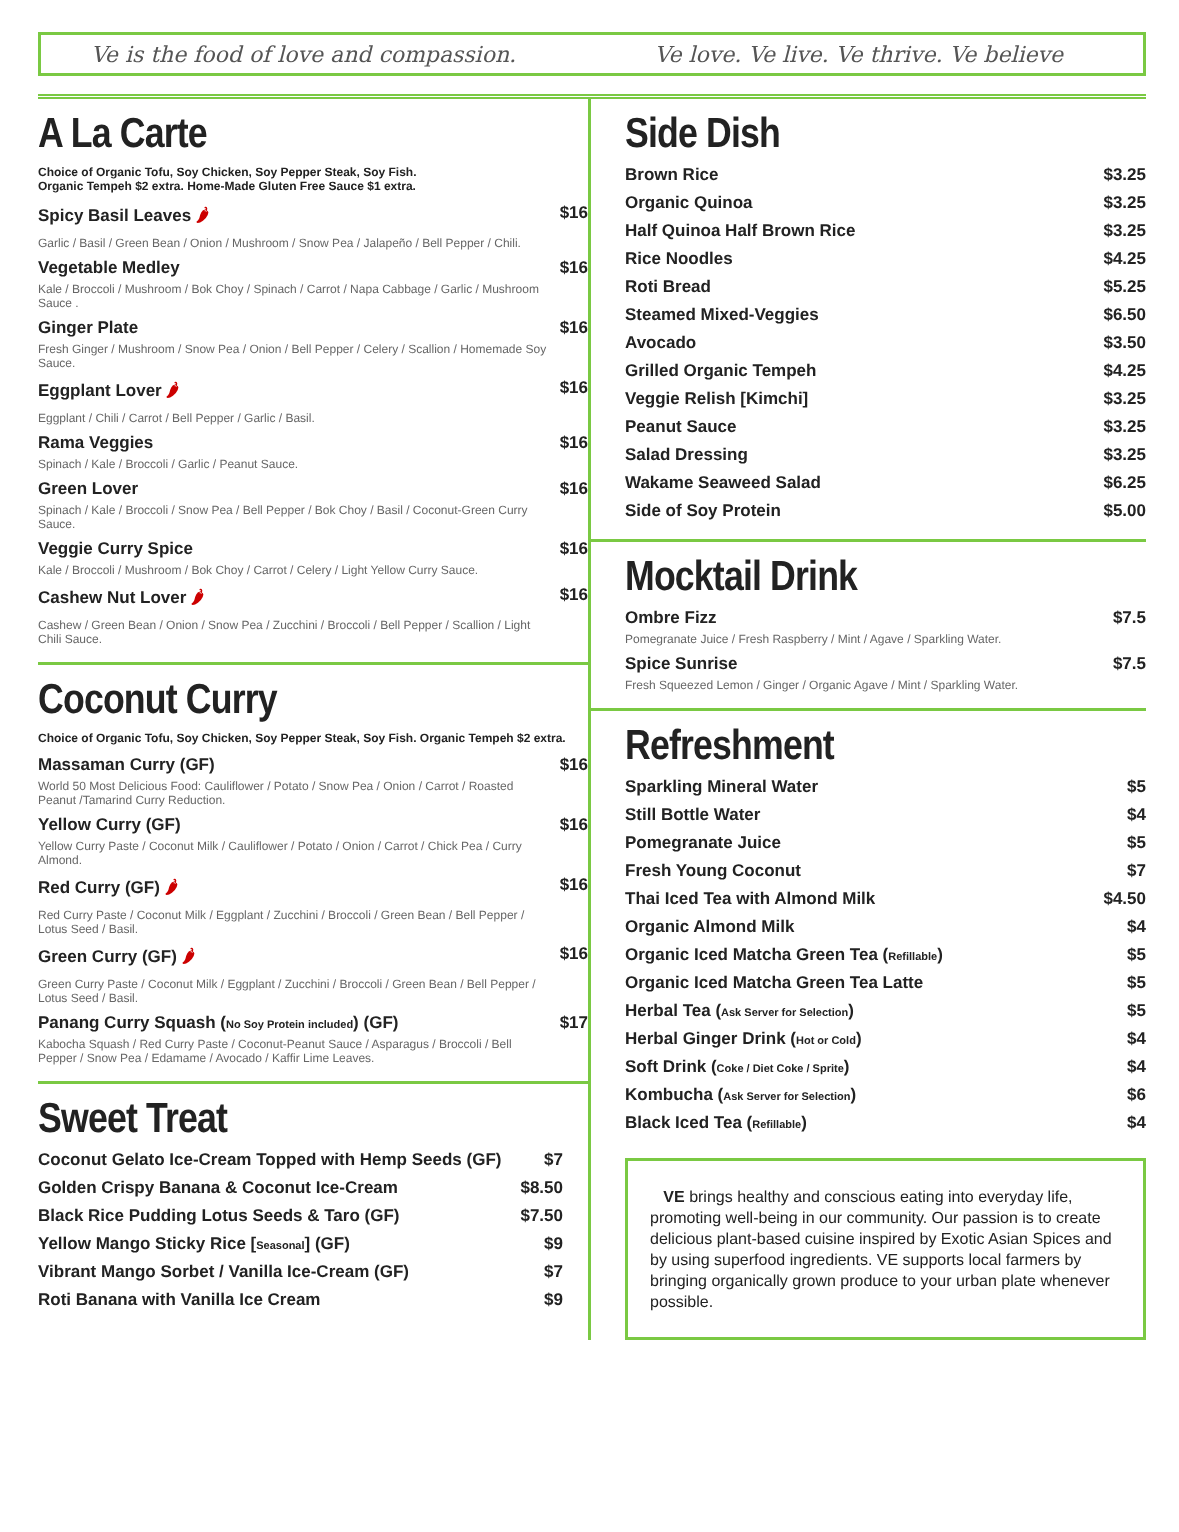Ve is the food of love and compassion. Ve love. Ve live. Ve thrive. Ve believe
A La Carte
Choice of Organic Tofu, Soy Chicken, Soy Pepper Steak, Soy Fish.
Organic Tempeh $2 extra. Home-Made Gluten Free Sauce $1 extra.
Spicy Basil Leaves 🌶 $16
Garlic / Basil / Green Bean / Onion / Mushroom / Snow Pea / Jalapeño / Bell Pepper / Chili.
Vegetable Medley $16
Kale / Broccoli / Mushroom / Bok Choy / Spinach / Carrot / Napa Cabbage / Garlic / Mushroom Sauce .
Ginger Plate $16
Fresh Ginger / Mushroom / Snow Pea / Onion / Bell Pepper / Celery / Scallion / Homemade Soy Sauce.
Eggplant Lover 🌶 $16
Eggplant / Chili / Carrot / Bell Pepper / Garlic / Basil.
Rama Veggies $16
Spinach / Kale / Broccoli / Garlic / Peanut Sauce.
Green Lover $16
Spinach / Kale / Broccoli / Snow Pea / Bell Pepper / Bok Choy / Basil / Coconut-Green Curry Sauce.
Veggie Curry Spice $16
Kale / Broccoli / Mushroom / Bok Choy / Carrot / Celery / Light Yellow Curry Sauce.
Cashew Nut Lover 🌶 $16
Cashew / Green Bean / Onion / Snow Pea / Zucchini / Broccoli / Bell Pepper / Scallion / Light Chili Sauce.
Coconut Curry
Choice of Organic Tofu, Soy Chicken, Soy Pepper Steak, Soy Fish. Organic Tempeh $2 extra.
Massaman Curry (GF) $16
World 50 Most Delicious Food: Cauliflower / Potato / Snow Pea / Onion / Carrot / Roasted Peanut /Tamarind Curry Reduction.
Yellow Curry (GF) $16
Yellow Curry Paste / Coconut Milk / Cauliflower / Potato / Onion / Carrot / Chick Pea / Curry Almond.
Red Curry (GF) 🌶 $16
Red Curry Paste / Coconut Milk / Eggplant / Zucchini / Broccoli / Green Bean / Bell Pepper / Lotus Seed / Basil.
Green Curry (GF) 🌶 $16
Green Curry Paste / Coconut Milk / Eggplant / Zucchini / Broccoli / Green Bean / Bell Pepper / Lotus Seed / Basil.
Panang Curry Squash (No Soy Protein included) (GF) $17
Kabocha Squash / Red Curry Paste / Coconut-Peanut Sauce / Asparagus / Broccoli / Bell Pepper / Snow Pea / Edamame / Avocado / Kaffir Lime Leaves.
Sweet Treat
Coconut Gelato Ice-Cream Topped with Hemp Seeds (GF) $7
Golden Crispy Banana & Coconut Ice-Cream $8.50
Black Rice Pudding Lotus Seeds & Taro (GF) $7.50
Yellow Mango Sticky Rice [Seasonal] (GF) $9
Vibrant Mango Sorbet / Vanilla Ice-Cream (GF) $7
Roti Banana with Vanilla Ice Cream $9
Side Dish
Brown Rice $3.25
Organic Quinoa $3.25
Half Quinoa Half Brown Rice $3.25
Rice Noodles $4.25
Roti Bread $5.25
Steamed Mixed-Veggies $6.50
Avocado $3.50
Grilled Organic Tempeh $4.25
Veggie Relish [Kimchi] $3.25
Peanut Sauce $3.25
Salad Dressing $3.25
Wakame Seaweed Salad $6.25
Side of Soy Protein $5.00
Mocktail Drink
Ombre Fizz $7.5
Pomegranate Juice / Fresh Raspberry / Mint / Agave / Sparkling Water.
Spice Sunrise $7.5
Fresh Squeezed Lemon / Ginger / Organic Agave / Mint / Sparkling Water.
Refreshment
Sparkling Mineral Water $5
Still Bottle Water $4
Pomegranate Juice $5
Fresh Young Coconut $7
Thai Iced Tea with Almond Milk $4.50
Organic Almond Milk $4
Organic Iced Matcha Green Tea (Refillable) $5
Organic Iced Matcha Green Tea Latte $5
Herbal Tea (Ask Server for Selection) $5
Herbal Ginger Drink (Hot or Cold) $4
Soft Drink (Coke / Diet Coke / Sprite) $4
Kombucha (Ask Server for Selection) $6
Black Iced Tea (Refillable) $4
VE brings healthy and conscious eating into everyday life, promoting well-being in our community. Our passion is to create delicious plant-based cuisine inspired by Exotic Asian Spices and by using superfood ingredients. VE supports local farmers by bringing organically grown produce to your urban plate whenever possible.